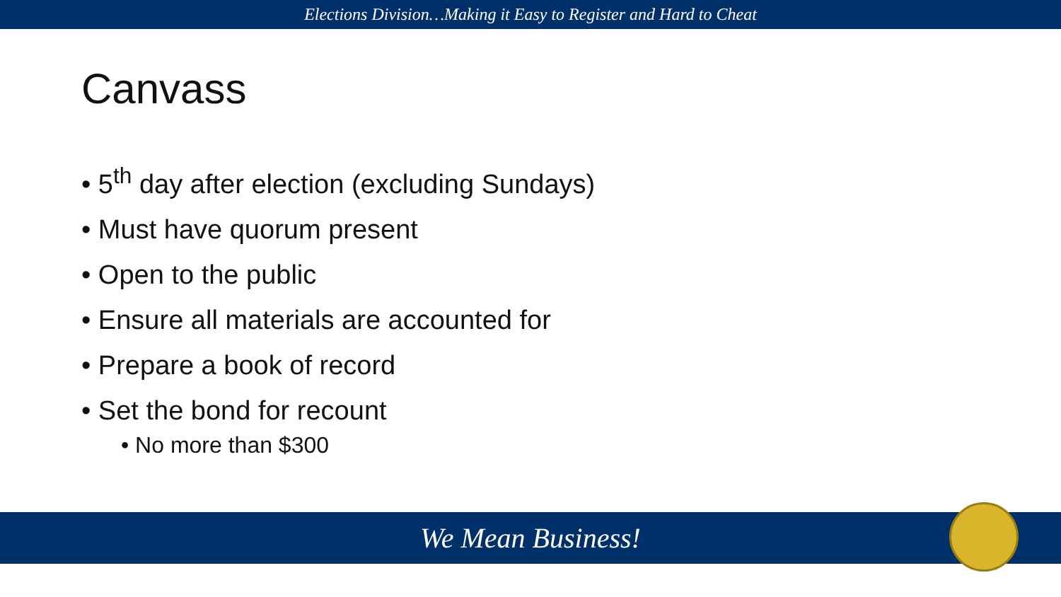Elections Division…Making it Easy to Register and Hard to Cheat
Canvass
• 5<sup>th</sup> day after election (excluding Sundays)
• Must have quorum present
• Open to the public
• Ensure all materials are accounted for
• Prepare a book of record
• Set the bond for recount
• No more than $300
We Mean Business!